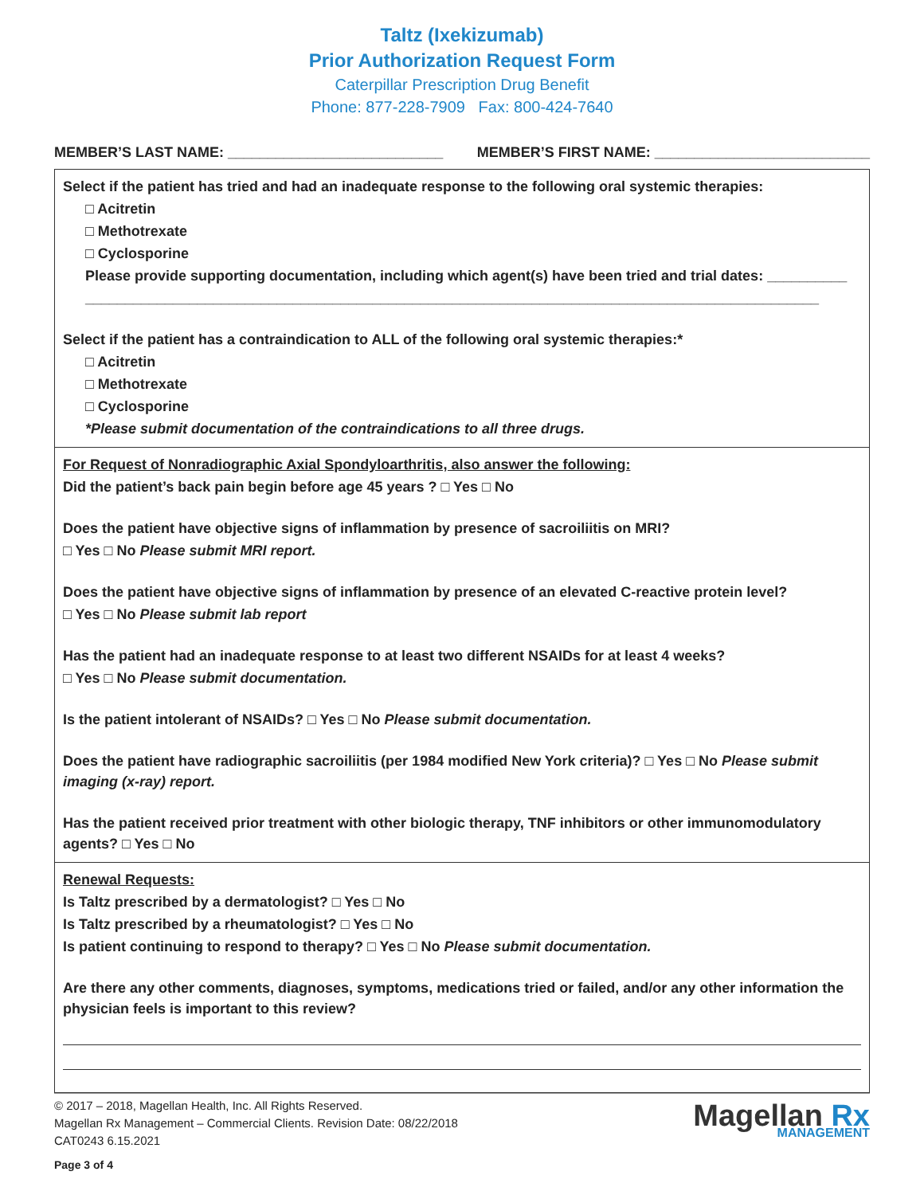Taltz (Ixekizumab)
Prior Authorization Request Form
Caterpillar Prescription Drug Benefit
Phone: 877-228-7909 Fax: 800-424-7640
MEMBER’S LAST NAME: ___________________________ MEMBER’S FIRST NAME: ___________________________
Select if the patient has tried and had an inadequate response to the following oral systemic therapies:
□ Acitretin
□ Methotrexate
□ Cyclosporine
Please provide supporting documentation, including which agent(s) have been tried and trial dates: __________
____________________________________________________________________________________________
Select if the patient has a contraindication to ALL of the following oral systemic therapies:*
□ Acitretin
□ Methotrexate
□ Cyclosporine
*Please submit documentation of the contraindications to all three drugs.
For Request of Nonradiographic Axial Spondyloarthritis, also answer the following:
Did the patient’s back pain begin before age 45 years ? □ Yes □ No
Does the patient have objective signs of inflammation by presence of sacroiliitis on MRI?
□ Yes □ No Please submit MRI report.
Does the patient have objective signs of inflammation by presence of an elevated C-reactive protein level?
□ Yes □ No Please submit lab report
Has the patient had an inadequate response to at least two different NSAIDs for at least 4 weeks?
□ Yes □ No Please submit documentation.
Is the patient intolerant of NSAIDs? □ Yes □ No Please submit documentation.
Does the patient have radiographic sacroiliitis (per 1984 modified New York criteria)? □ Yes □ No Please submit imaging (x-ray) report.
Has the patient received prior treatment with other biologic therapy, TNF inhibitors or other immunomodulatory agents? □ Yes □ No
Renewal Requests:
Is Taltz prescribed by a dermatologist? □ Yes □ No
Is Taltz prescribed by a rheumatologist? □ Yes □ No
Is patient continuing to respond to therapy? □ Yes □ No Please submit documentation.
Are there any other comments, diagnoses, symptoms, medications tried or failed, and/or any other information the physician feels is important to this review?
© 2017 – 2018, Magellan Health, Inc. All Rights Reserved.
Magellan Rx Management – Commercial Clients. Revision Date: 08/22/2018
CAT0243 6.15.2021
Page 3 of 4
Magellan Rx
MANAGEMENT